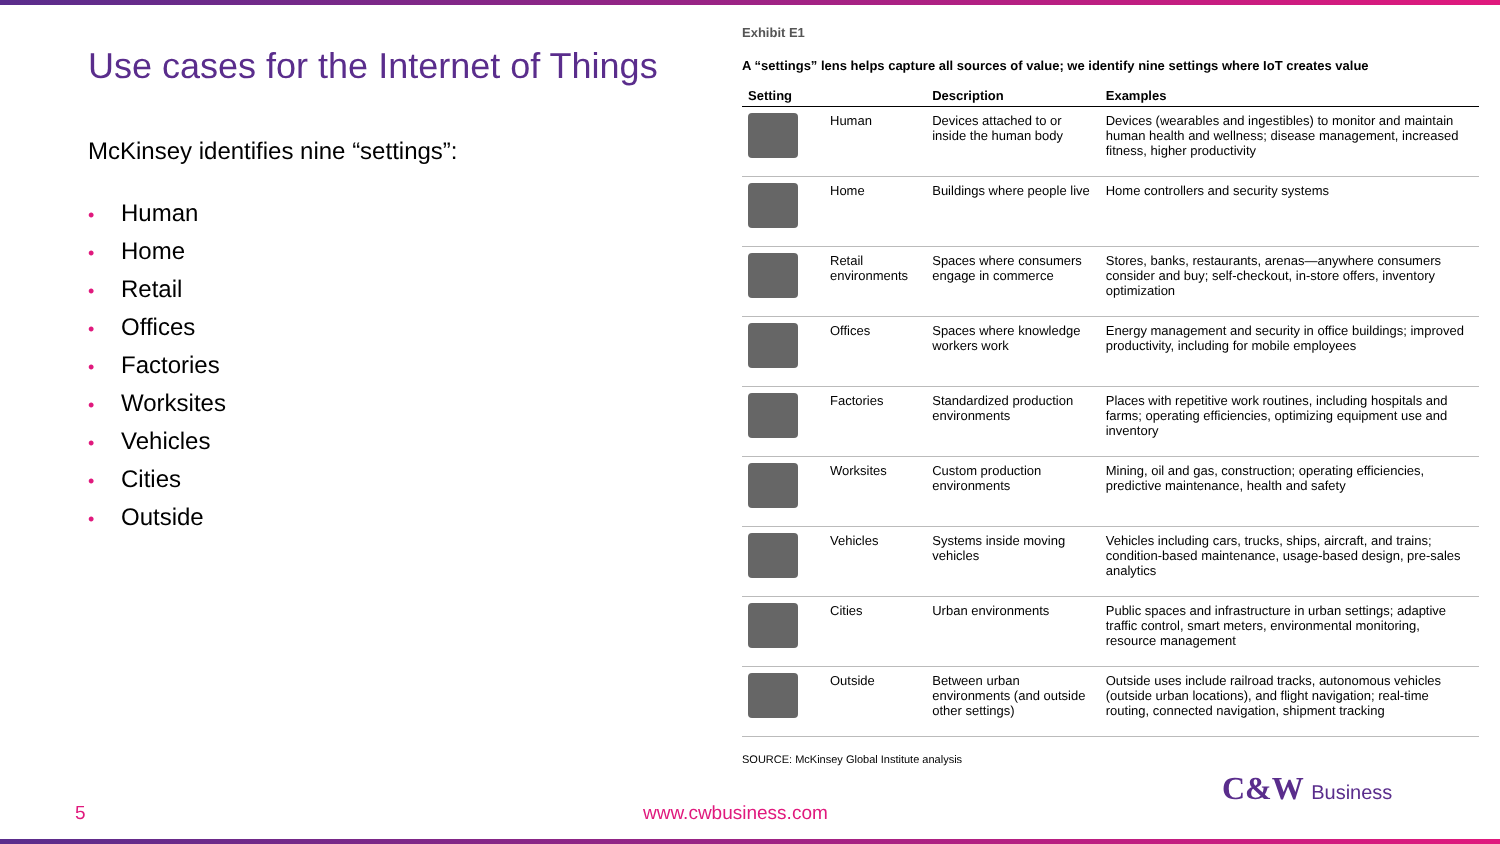Use cases for the Internet of Things
McKinsey identifies nine “settings”:
• Human
• Home
• Retail
• Offices
• Factories
• Worksites
• Vehicles
• Cities
• Outside
Exhibit E1
A “settings” lens helps capture all sources of value; we identify nine settings where IoT creates value
| Setting | | Description | Examples |
| --- | --- | --- | --- |
| | Human | Devices attached to or inside the human body | Devices (wearables and ingestibles) to monitor and maintain human health and wellness; disease management, increased fitness, higher productivity |
| | Home | Buildings where people live | Home controllers and security systems |
| | Retail environments | Spaces where consumers engage in commerce | Stores, banks, restaurants, arenas—anywhere consumers consider and buy; self-checkout, in-store offers, inventory optimization |
| | Offices | Spaces where knowledge workers work | Energy management and security in office buildings; improved productivity, including for mobile employees |
| | Factories | Standardized production environments | Places with repetitive work routines, including hospitals and farms; operating efficiencies, optimizing equipment use and inventory |
| | Worksites | Custom production environments | Mining, oil and gas, construction; operating efficiencies, predictive maintenance, health and safety |
| | Vehicles | Systems inside moving vehicles | Vehicles including cars, trucks, ships, aircraft, and trains; condition-based maintenance, usage-based design, pre-sales analytics |
| | Cities | Urban environments | Public spaces and infrastructure in urban settings; adaptive traffic control, smart meters, environmental monitoring, resource management |
| | Outside | Between urban environments (and outside other settings) | Outside uses include railroad tracks, autonomous vehicles (outside urban locations), and flight navigation; real-time routing, connected navigation, shipment tracking |
SOURCE: McKinsey Global Institute analysis
5 www.cwbusiness.com
C&W Business